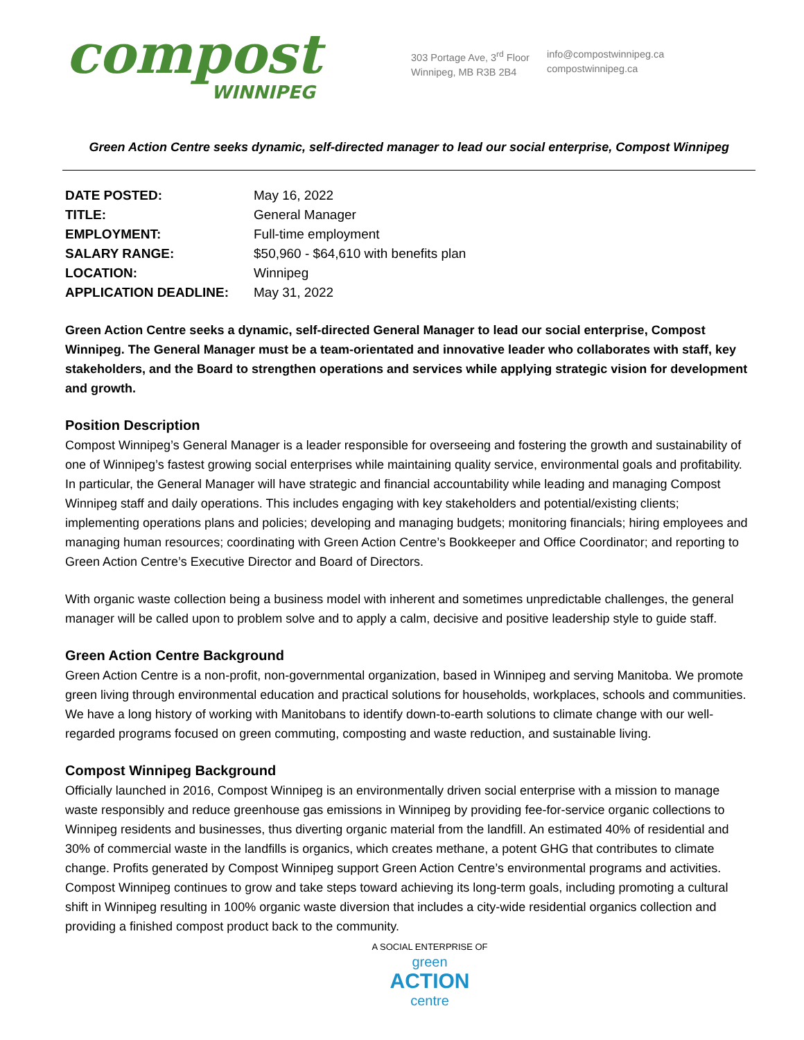compost
WINNIPEG
303 Portage Ave, 3<sup>rd</sup> Floor
Winnipeg, MB R3B 2B4
info@compostwinnipeg.ca
compostwinnipeg.ca
Green Action Centre seeks dynamic, self-directed manager to lead our social enterprise, Compost Winnipeg
| DATE POSTED: | May 16, 2022 |
| TITLE: | General Manager |
| EMPLOYMENT: | Full-time employment |
| SALARY RANGE: | $50,960 - $64,610 with benefits plan |
| LOCATION: | Winnipeg |
| APPLICATION DEADLINE: | May 31, 2022 |
Green Action Centre seeks a dynamic, self-directed General Manager to lead our social enterprise, Compost Winnipeg. The General Manager must be a team-orientated and innovative leader who collaborates with staff, key stakeholders, and the Board to strengthen operations and services while applying strategic vision for development and growth.
Position Description
Compost Winnipeg’s General Manager is a leader responsible for overseeing and fostering the growth and sustainability of one of Winnipeg’s fastest growing social enterprises while maintaining quality service, environmental goals and profitability. In particular, the General Manager will have strategic and financial accountability while leading and managing Compost Winnipeg staff and daily operations. This includes engaging with key stakeholders and potential/existing clients; implementing operations plans and policies; developing and managing budgets; monitoring financials; hiring employees and managing human resources; coordinating with Green Action Centre’s Bookkeeper and Office Coordinator; and reporting to Green Action Centre’s Executive Director and Board of Directors.
With organic waste collection being a business model with inherent and sometimes unpredictable challenges, the general manager will be called upon to problem solve and to apply a calm, decisive and positive leadership style to guide staff.
Green Action Centre Background
Green Action Centre is a non-profit, non-governmental organization, based in Winnipeg and serving Manitoba. We promote green living through environmental education and practical solutions for households, workplaces, schools and communities. We have a long history of working with Manitobans to identify down-to-earth solutions to climate change with our well-regarded programs focused on green commuting, composting and waste reduction, and sustainable living.
Compost Winnipeg Background
Officially launched in 2016, Compost Winnipeg is an environmentally driven social enterprise with a mission to manage waste responsibly and reduce greenhouse gas emissions in Winnipeg by providing fee-for-service organic collections to Winnipeg residents and businesses, thus diverting organic material from the landfill. An estimated 40% of residential and 30% of commercial waste in the landfills is organics, which creates methane, a potent GHG that contributes to climate change. Profits generated by Compost Winnipeg support Green Action Centre’s environmental programs and activities. Compost Winnipeg continues to grow and take steps toward achieving its long-term goals, including promoting a cultural shift in Winnipeg resulting in 100% organic waste diversion that includes a city-wide residential organics collection and providing a finished compost product back to the community.
A SOCIAL ENTERPRISE OF
green
ACTION
centre